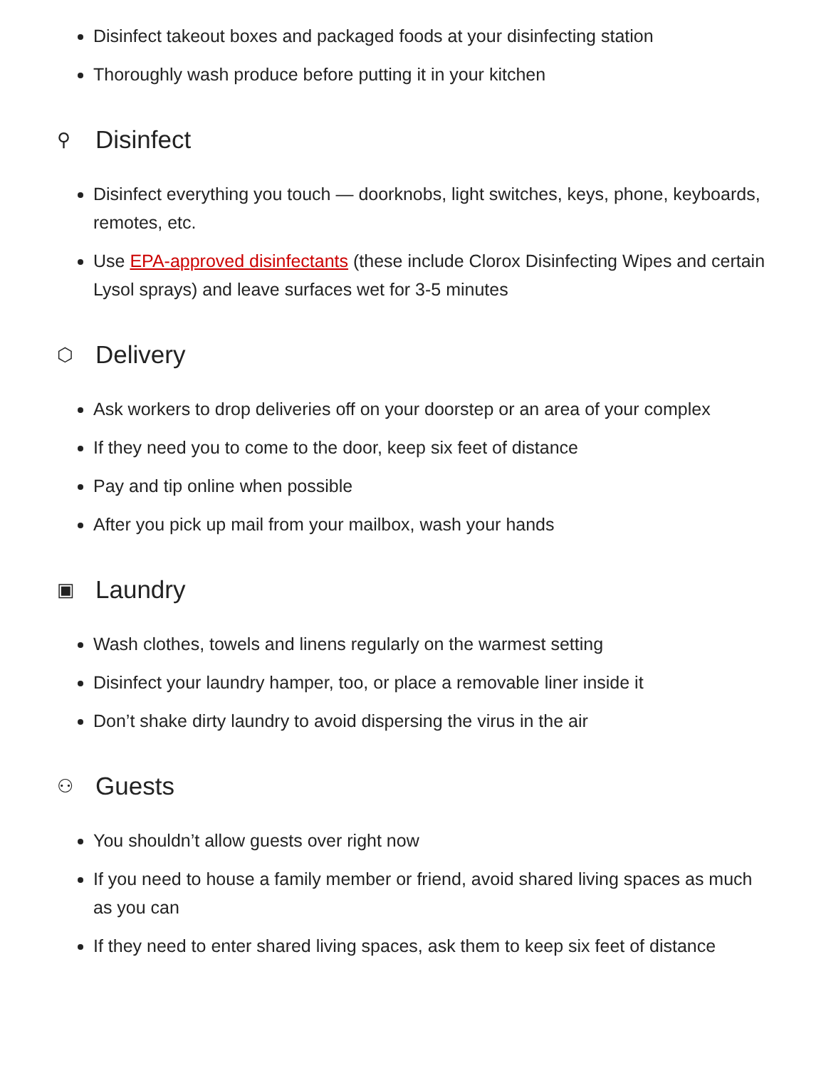Disinfect takeout boxes and packaged foods at your disinfecting station
Thoroughly wash produce before putting it in your kitchen
⚲ Disinfect
Disinfect everything you touch — doorknobs, light switches, keys, phone, keyboards, remotes, etc.
Use EPA-approved disinfectants (these include Clorox Disinfecting Wipes and certain Lysol sprays) and leave surfaces wet for 3-5 minutes
⬡ Delivery
Ask workers to drop deliveries off on your doorstep or an area of your complex
If they need you to come to the door, keep six feet of distance
Pay and tip online when possible
After you pick up mail from your mailbox, wash your hands
▣ Laundry
Wash clothes, towels and linens regularly on the warmest setting
Disinfect your laundry hamper, too, or place a removable liner inside it
Don’t shake dirty laundry to avoid dispersing the virus in the air
⚇ Guests
You shouldn’t allow guests over right now
If you need to house a family member or friend, avoid shared living spaces as much as you can
If they need to enter shared living spaces, ask them to keep six feet of distance